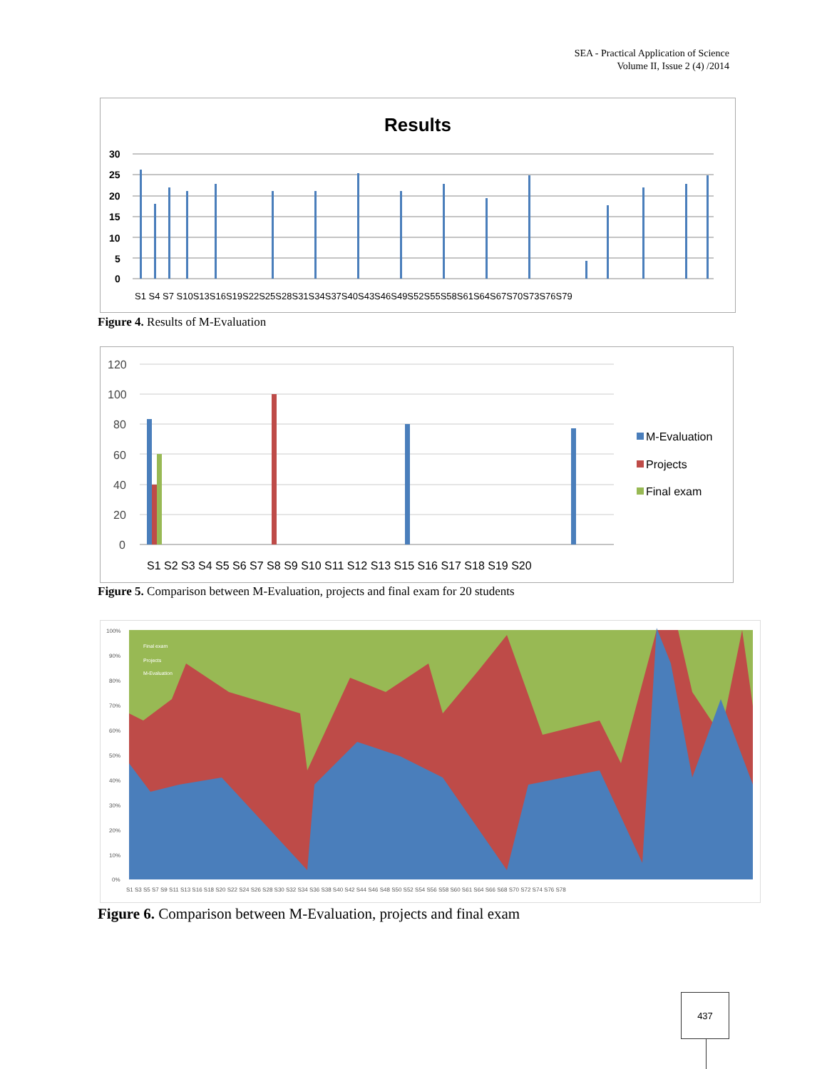SEA - Practical Application of Science
Volume II, Issue 2 (4) /2014
Results
30
25
20
15
10
5
0
S1 S4 S7 S10S13S16S19S22S25S28S31S34S37S40S43S46S49S52S55S58S61S64S67S70S73S76S79
Figure 4. Results of M-Evaluation
120
100
80
60
40
20
0
S1 S2 S3 S4 S5 S6 S7 S8 S9 S10 S11 S12 S13 S15 S16 S17 S18 S19 S20
M-Evaluation
Projects
Final exam
Figure 5. Comparison between M-Evaluation, projects and final exam for 20 students
100%
90%
80%
70%
60%
50%
40%
30%
20%
10%
0%
S1 S3 S5 S7 S9 S11 S13 S16 S18 S20 S22 S24 S26 S28 S30 S32 S34 S36 S38 S40 S42 S44 S46 S48 S50 S52 S54 S56 S58 S60 S61 S64 S66 S68 S70 S72 S74 S76 S78
Final exam
Projects
M-Evaluation
Figure 6. Comparison between M-Evaluation, projects and final exam
437